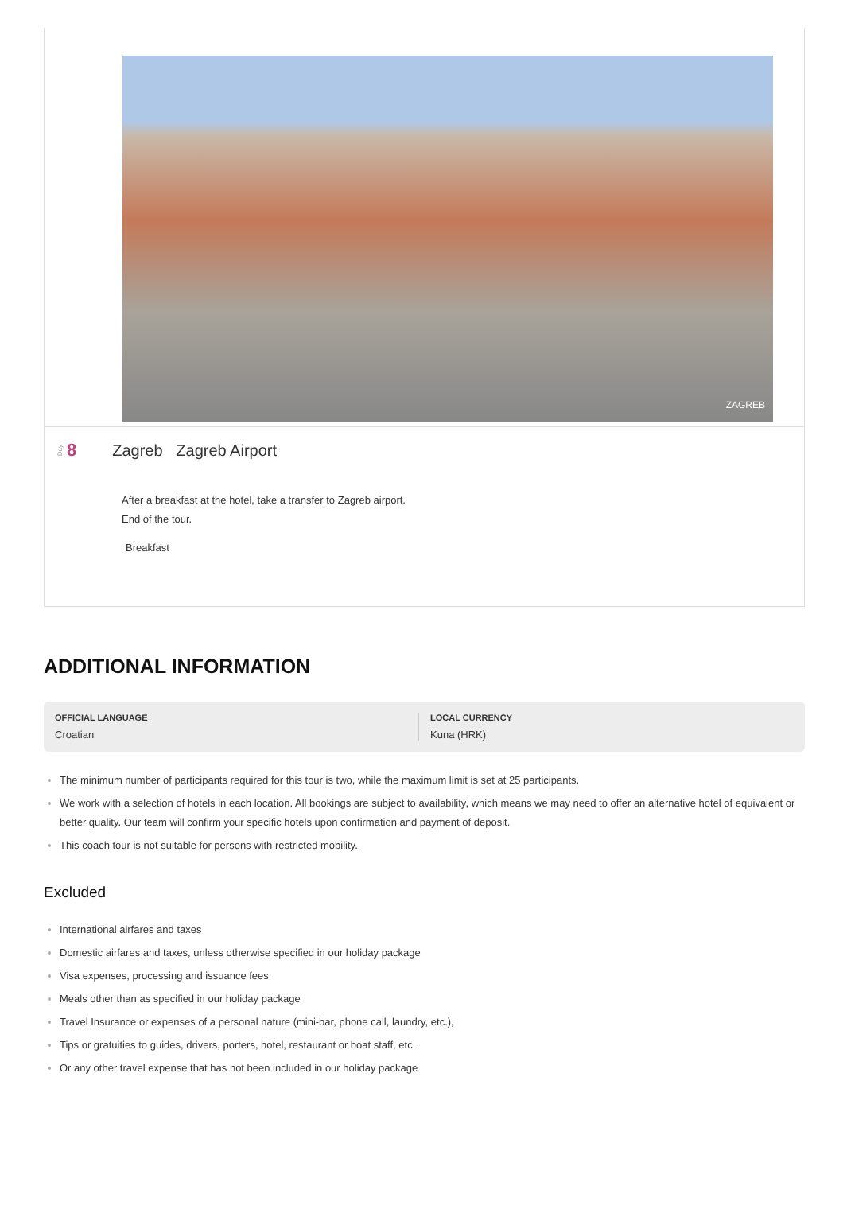ZAGREB
Day 8 Zagreb Zagreb Airport
After a breakfast at the hotel, take a transfer to Zagreb airport.
End of the tour.
Breakfast
ADDITIONAL INFORMATION
OFFICIAL LANGUAGE
Croatian
LOCAL CURRENCY
Kuna (HRK)
The minimum number of participants required for this tour is two, while the maximum limit is set at 25 participants.
We work with a selection of hotels in each location. All bookings are subject to availability, which means we may need to offer an alternative hotel of equivalent or better quality. Our team will confirm your specific hotels upon confirmation and payment of deposit.
This coach tour is not suitable for persons with restricted mobility.
Excluded
International airfares and taxes
Domestic airfares and taxes, unless otherwise specified in our holiday package
Visa expenses, processing and issuance fees
Meals other than as specified in our holiday package
Travel Insurance or expenses of a personal nature (mini-bar, phone call, laundry, etc.),
Tips or gratuities to guides, drivers, porters, hotel, restaurant or boat staff, etc.
Or any other travel expense that has not been included in our holiday package